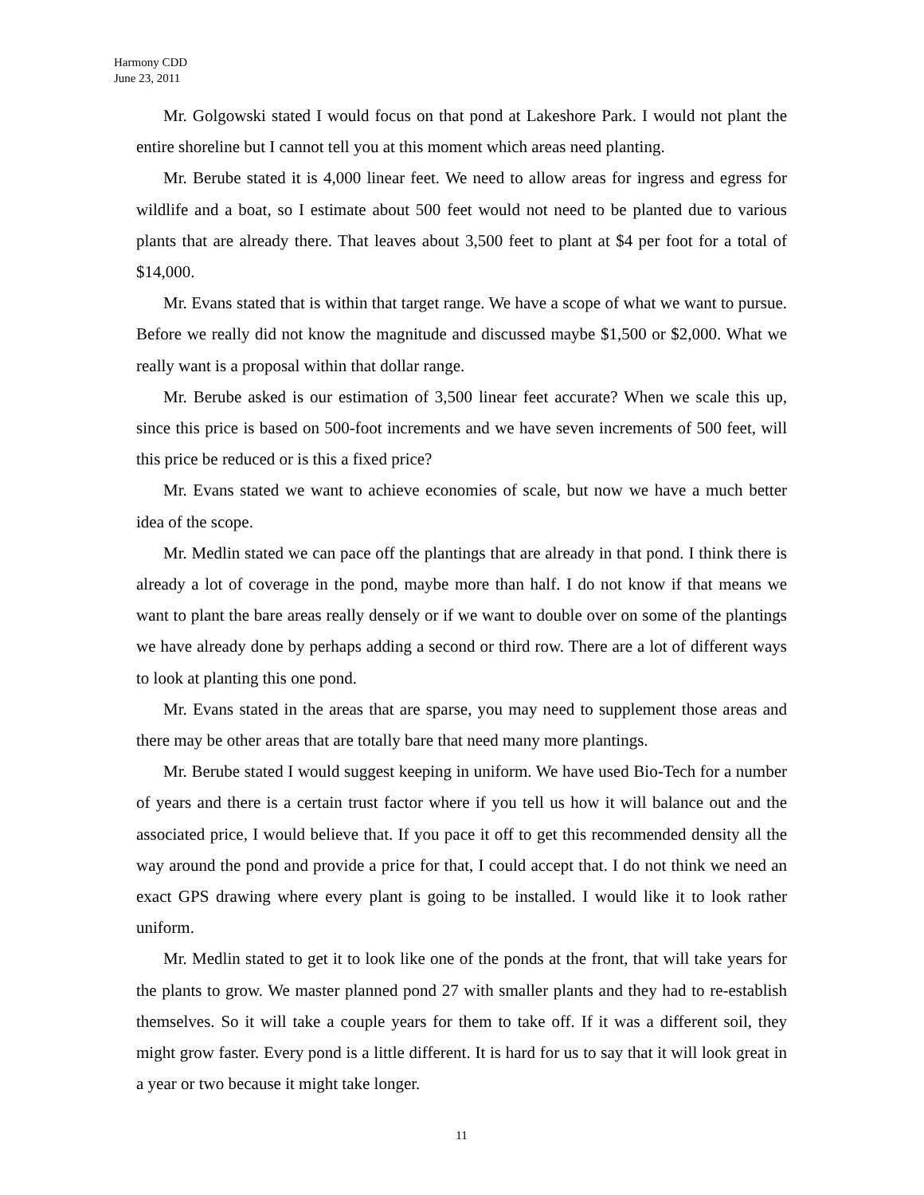Harmony CDD
June 23, 2011
Mr. Golgowski stated I would focus on that pond at Lakeshore Park. I would not plant the entire shoreline but I cannot tell you at this moment which areas need planting.
Mr. Berube stated it is 4,000 linear feet. We need to allow areas for ingress and egress for wildlife and a boat, so I estimate about 500 feet would not need to be planted due to various plants that are already there. That leaves about 3,500 feet to plant at $4 per foot for a total of $14,000.
Mr. Evans stated that is within that target range. We have a scope of what we want to pursue. Before we really did not know the magnitude and discussed maybe $1,500 or $2,000. What we really want is a proposal within that dollar range.
Mr. Berube asked is our estimation of 3,500 linear feet accurate? When we scale this up, since this price is based on 500-foot increments and we have seven increments of 500 feet, will this price be reduced or is this a fixed price?
Mr. Evans stated we want to achieve economies of scale, but now we have a much better idea of the scope.
Mr. Medlin stated we can pace off the plantings that are already in that pond. I think there is already a lot of coverage in the pond, maybe more than half. I do not know if that means we want to plant the bare areas really densely or if we want to double over on some of the plantings we have already done by perhaps adding a second or third row. There are a lot of different ways to look at planting this one pond.
Mr. Evans stated in the areas that are sparse, you may need to supplement those areas and there may be other areas that are totally bare that need many more plantings.
Mr. Berube stated I would suggest keeping in uniform. We have used Bio-Tech for a number of years and there is a certain trust factor where if you tell us how it will balance out and the associated price, I would believe that. If you pace it off to get this recommended density all the way around the pond and provide a price for that, I could accept that. I do not think we need an exact GPS drawing where every plant is going to be installed. I would like it to look rather uniform.
Mr. Medlin stated to get it to look like one of the ponds at the front, that will take years for the plants to grow. We master planned pond 27 with smaller plants and they had to re-establish themselves. So it will take a couple years for them to take off. If it was a different soil, they might grow faster. Every pond is a little different. It is hard for us to say that it will look great in a year or two because it might take longer.
11